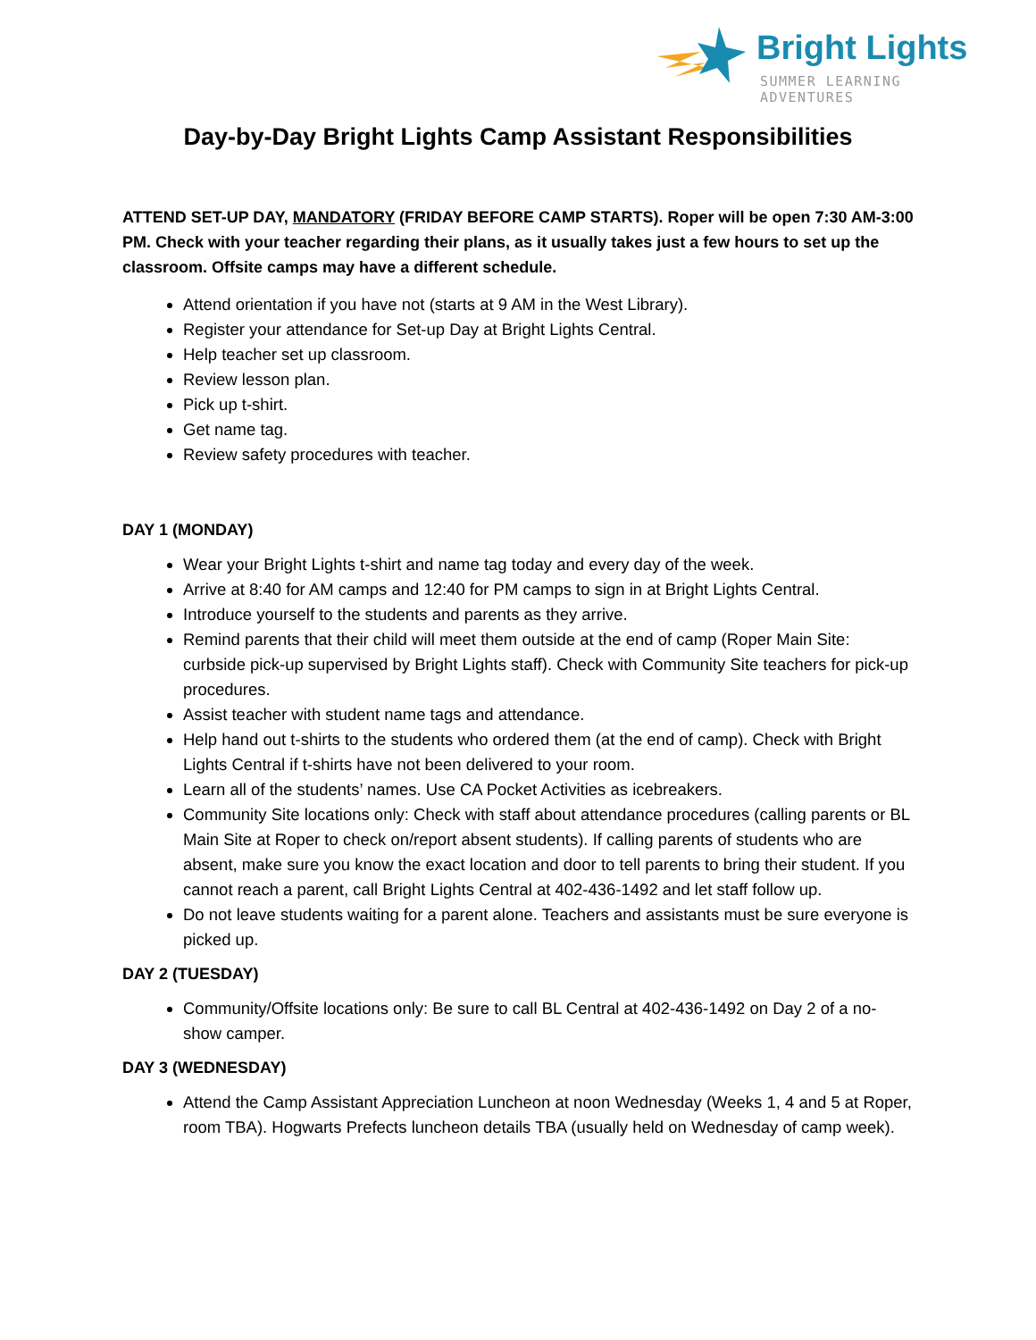Bright Lights
SUMMER LEARNING ADVENTURES
Day-by-Day Bright Lights Camp Assistant Responsibilities
ATTEND SET-UP DAY, MANDATORY (FRIDAY BEFORE CAMP STARTS). Roper will be open 7:30 AM-3:00 PM. Check with your teacher regarding their plans, as it usually takes just a few hours to set up the classroom. Offsite camps may have a different schedule.
Attend orientation if you have not (starts at 9 AM in the West Library).
Register your attendance for Set-up Day at Bright Lights Central.
Help teacher set up classroom.
Review lesson plan.
Pick up t-shirt.
Get name tag.
Review safety procedures with teacher.
DAY 1 (MONDAY)
Wear your Bright Lights t-shirt and name tag today and every day of the week.
Arrive at 8:40 for AM camps and 12:40 for PM camps to sign in at Bright Lights Central.
Introduce yourself to the students and parents as they arrive.
Remind parents that their child will meet them outside at the end of camp (Roper Main Site: curbside pick-up supervised by Bright Lights staff). Check with Community Site teachers for pick-up procedures.
Assist teacher with student name tags and attendance.
Help hand out t-shirts to the students who ordered them (at the end of camp). Check with Bright Lights Central if t-shirts have not been delivered to your room.
Learn all of the students’ names. Use CA Pocket Activities as icebreakers.
Community Site locations only: Check with staff about attendance procedures (calling parents or BL Main Site at Roper to check on/report absent students). If calling parents of students who are absent, make sure you know the exact location and door to tell parents to bring their student. If you cannot reach a parent, call Bright Lights Central at 402-436-1492 and let staff follow up.
Do not leave students waiting for a parent alone. Teachers and assistants must be sure everyone is picked up.
DAY 2 (TUESDAY)
Community/Offsite locations only: Be sure to call BL Central at 402-436-1492 on Day 2 of a no-show camper.
DAY 3 (WEDNESDAY)
Attend the Camp Assistant Appreciation Luncheon at noon Wednesday (Weeks 1, 4 and 5 at Roper, room TBA). Hogwarts Prefects luncheon details TBA (usually held on Wednesday of camp week).